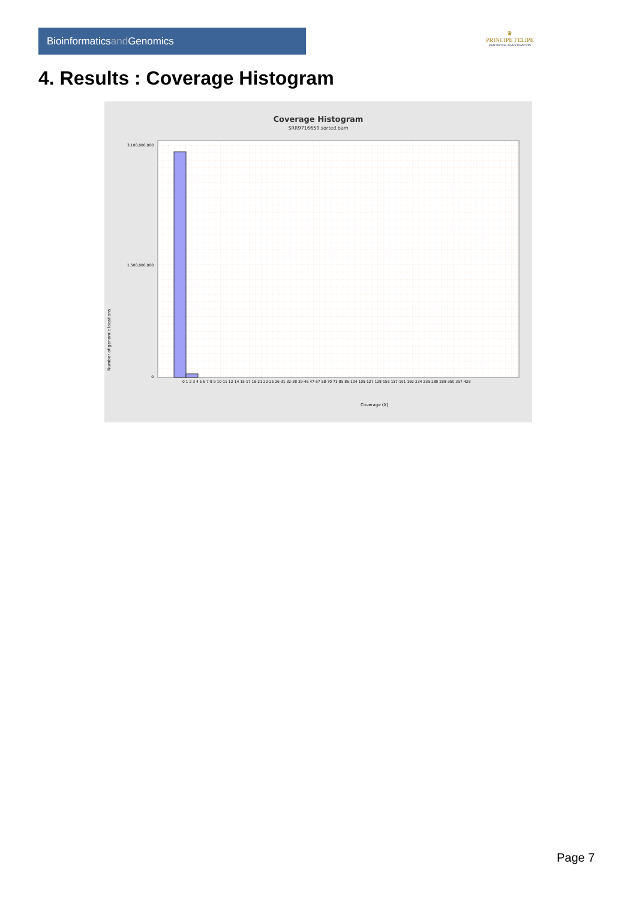Bioinformaticsand Genomics
♛
PRINCIPE FELIPE
CENTRO DE INVESTIGACION
4. Results : Coverage Histogram
Coverage Histogram
SRR9716659.sorted.bam
Number of genomic locations
Coverage (X)
0
3,100,000,000
1,500,000,000
0 1 2 3 4 5 6 7-8 9 10-11 12-14 15-17 18-21 22-25 26-31 32-38 39-46 47-57 58-70 71-85 86-104 105-127 128-156 157-191 192-234 235-280 288-350 357-428
Page 7